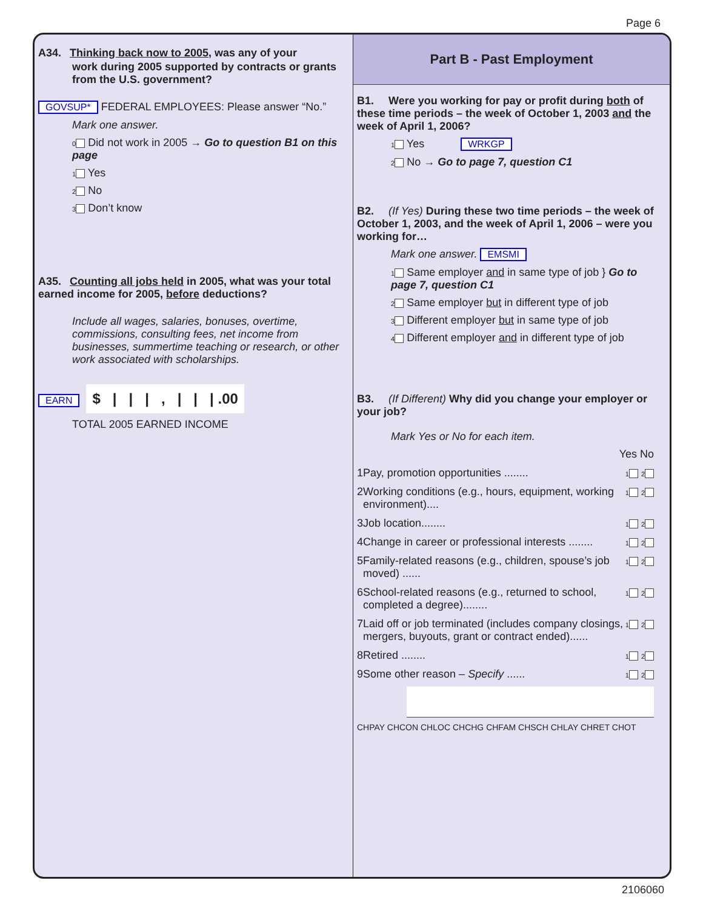Page 6
A34. Thinking back now to 2005, was any of your
work during 2005 supported by contracts or grants from the U.S. government?
GOVSUP* FEDERAL EMPLOYEES: Please answer “No.”
Mark one answer.
0 Did not work in 2005 → Go to question B1 on this page
1 Yes
2 No
3 Don’t know
A35. Counting all jobs held in 2005, what was your total earned income for 2005, before deductions?
Include all wages, salaries, bonuses, overtime, commissions, consulting fees, net income from businesses, summertime teaching or research, or other work associated with scholarships.
EARN $ | | | , | | | .00
TOTAL 2005 EARNED INCOME
Part B - Past Employment
B1. Were you working for pay or profit during both of these time periods – the week of October 1, 2003 and the week of April 1, 2006?
1 Yes WRKGP
2 No → Go to page 7, question C1
B2. (If Yes) During these two time periods – the week of October 1, 2003, and the week of April 1, 2006 – were you working for…
Mark one answer. EMSMI
1 Same employer and in same type of job } Go to page 7, question C1
2 Same employer but in different type of job
3 Different employer but in same type of job
4 Different employer and in different type of job
B3. (If Different) Why did you change your employer or your job?
Mark Yes or No for each item.
Yes No
1 Pay, promotion opportunities ........ 1 2
2 Working conditions (e.g., hours, equipment, working environment).... 1 2
3 Job location........ 1 2
4 Change in career or professional interests ........ 1 2
5 Family-related reasons (e.g., children, spouse’s job moved) ...... 1 2
6 School-related reasons (e.g., returned to school, completed a degree)........ 1 2
7 Laid off or job terminated (includes company closings, mergers, buyouts, grant or contract ended)...... 1 2
8 Retired ........ 1 2
9 Some other reason – Specify ...... 1 2
CHPAY CHCON CHLOC CHCHG CHFAM CHSCH CHLAY CHRET CHOT
2106060